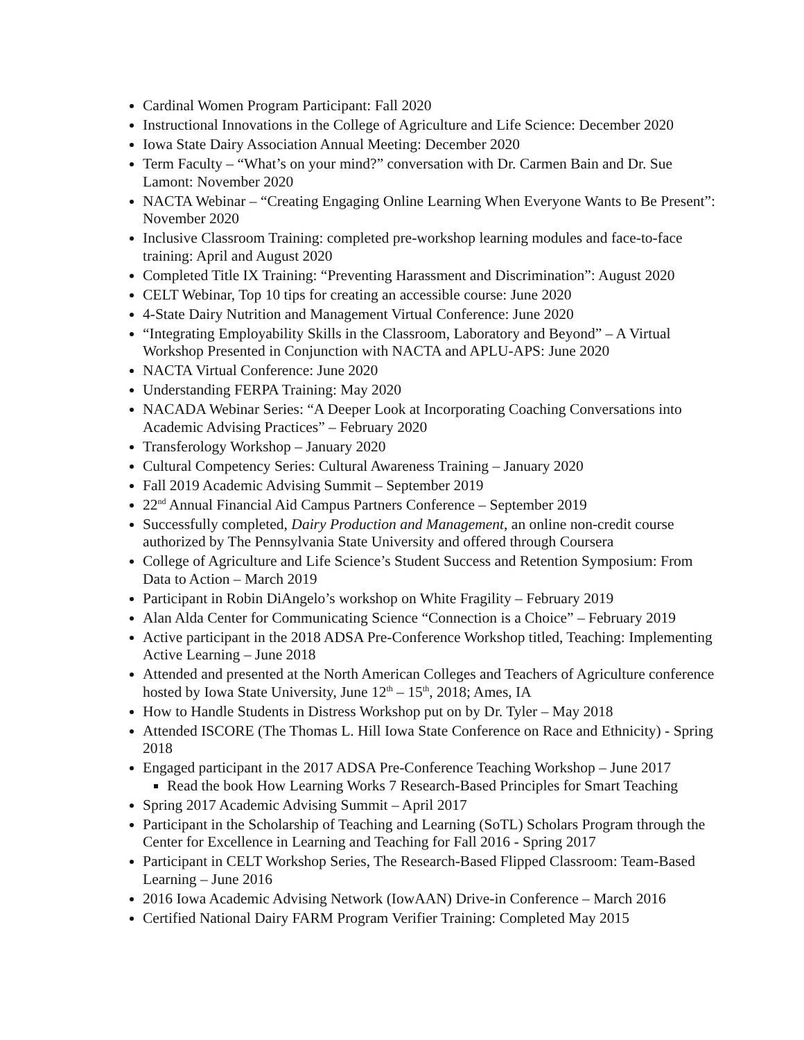Cardinal Women Program Participant: Fall 2020
Instructional Innovations in the College of Agriculture and Life Science: December 2020
Iowa State Dairy Association Annual Meeting: December 2020
Term Faculty – “What’s on your mind?” conversation with Dr. Carmen Bain and Dr. Sue Lamont: November 2020
NACTA Webinar – “Creating Engaging Online Learning When Everyone Wants to Be Present”: November 2020
Inclusive Classroom Training: completed pre-workshop learning modules and face-to-face training: April and August 2020
Completed Title IX Training: “Preventing Harassment and Discrimination”: August 2020
CELT Webinar, Top 10 tips for creating an accessible course: June 2020
4-State Dairy Nutrition and Management Virtual Conference: June 2020
“Integrating Employability Skills in the Classroom, Laboratory and Beyond” – A Virtual Workshop Presented in Conjunction with NACTA and APLU-APS: June 2020
NACTA Virtual Conference: June 2020
Understanding FERPA Training: May 2020
NACADA Webinar Series: “A Deeper Look at Incorporating Coaching Conversations into Academic Advising Practices” – February 2020
Transferology Workshop – January 2020
Cultural Competency Series: Cultural Awareness Training – January 2020
Fall 2019 Academic Advising Summit – September 2019
22<sup>nd</sup> Annual Financial Aid Campus Partners Conference – September 2019
Successfully completed, Dairy Production and Management, an online non-credit course authorized by The Pennsylvania State University and offered through Coursera
College of Agriculture and Life Science’s Student Success and Retention Symposium: From Data to Action – March 2019
Participant in Robin DiAngelo’s workshop on White Fragility – February 2019
Alan Alda Center for Communicating Science “Connection is a Choice” – February 2019
Active participant in the 2018 ADSA Pre-Conference Workshop titled, Teaching: Implementing Active Learning – June 2018
Attended and presented at the North American Colleges and Teachers of Agriculture conference hosted by Iowa State University, June 12<sup>th</sup> – 15<sup>th</sup>, 2018; Ames, IA
How to Handle Students in Distress Workshop put on by Dr. Tyler – May 2018
Attended ISCORE (The Thomas L. Hill Iowa State Conference on Race and Ethnicity) - Spring 2018
Engaged participant in the 2017 ADSA Pre-Conference Teaching Workshop – June 2017
Read the book How Learning Works 7 Research-Based Principles for Smart Teaching
Spring 2017 Academic Advising Summit – April 2017
Participant in the Scholarship of Teaching and Learning (SoTL) Scholars Program through the Center for Excellence in Learning and Teaching for Fall 2016 - Spring 2017
Participant in CELT Workshop Series, The Research-Based Flipped Classroom: Team-Based Learning – June 2016
2016 Iowa Academic Advising Network (IowAAN) Drive-in Conference – March 2016
Certified National Dairy FARM Program Verifier Training: Completed May 2015